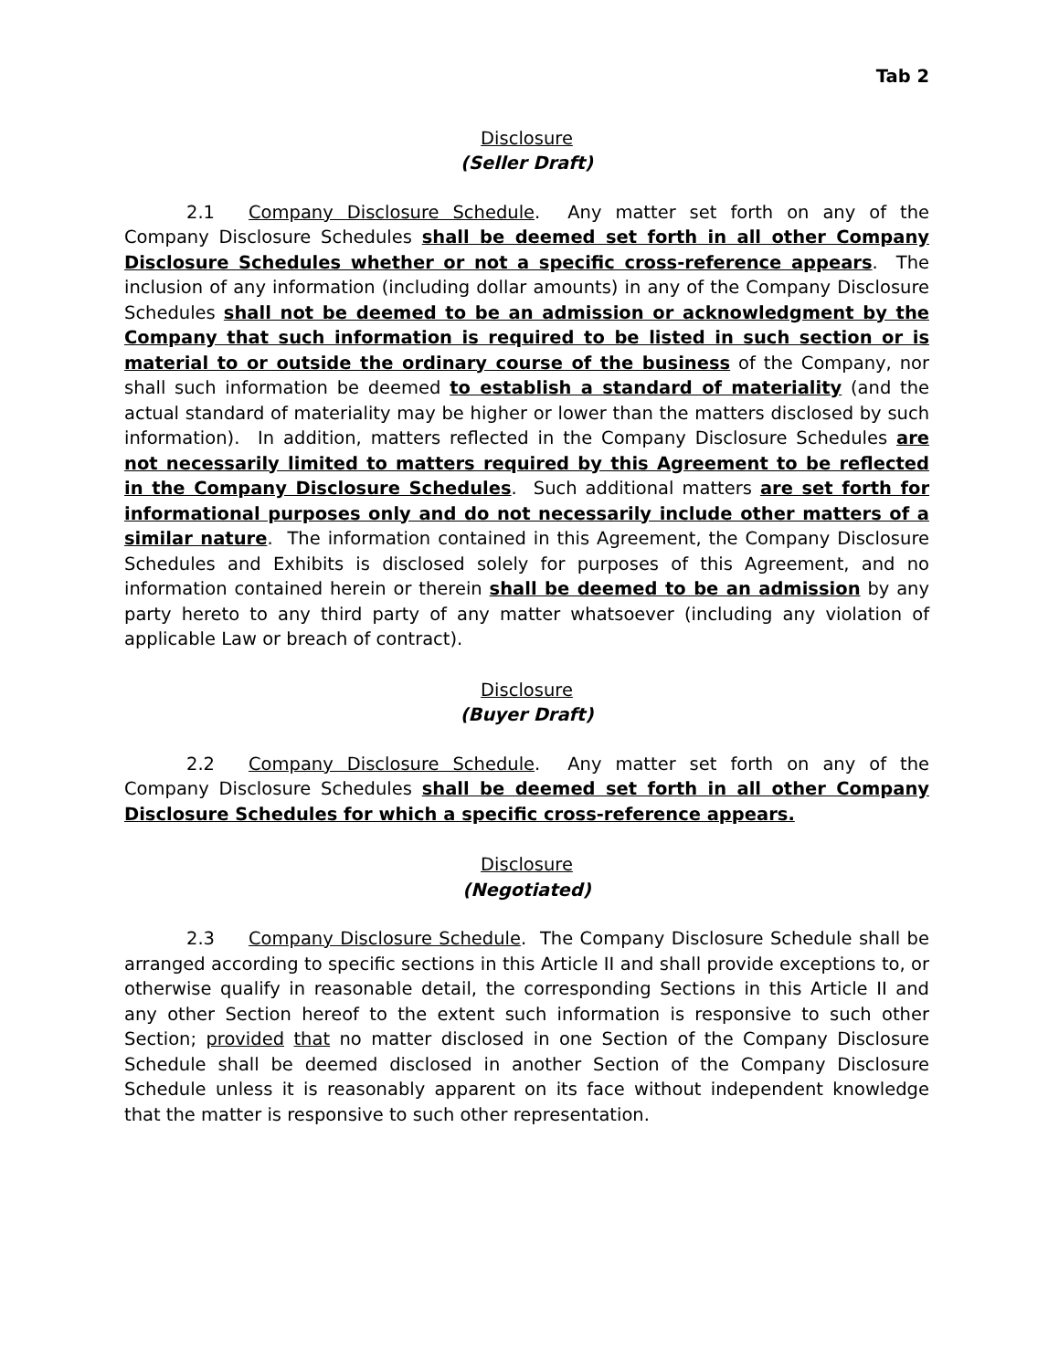Tab 2
Disclosure
(Seller Draft)
2.1 Company Disclosure Schedule. Any matter set forth on any of the Company Disclosure Schedules shall be deemed set forth in all other Company Disclosure Schedules whether or not a specific cross-reference appears. The inclusion of any information (including dollar amounts) in any of the Company Disclosure Schedules shall not be deemed to be an admission or acknowledgment by the Company that such information is required to be listed in such section or is material to or outside the ordinary course of the business of the Company, nor shall such information be deemed to establish a standard of materiality (and the actual standard of materiality may be higher or lower than the matters disclosed by such information). In addition, matters reflected in the Company Disclosure Schedules are not necessarily limited to matters required by this Agreement to be reflected in the Company Disclosure Schedules. Such additional matters are set forth for informational purposes only and do not necessarily include other matters of a similar nature. The information contained in this Agreement, the Company Disclosure Schedules and Exhibits is disclosed solely for purposes of this Agreement, and no information contained herein or therein shall be deemed to be an admission by any party hereto to any third party of any matter whatsoever (including any violation of applicable Law or breach of contract).
Disclosure
(Buyer Draft)
2.2 Company Disclosure Schedule. Any matter set forth on any of the Company Disclosure Schedules shall be deemed set forth in all other Company Disclosure Schedules for which a specific cross-reference appears.
Disclosure
(Negotiated)
2.3 Company Disclosure Schedule. The Company Disclosure Schedule shall be arranged according to specific sections in this Article II and shall provide exceptions to, or otherwise qualify in reasonable detail, the corresponding Sections in this Article II and any other Section hereof to the extent such information is responsive to such other Section; provided that no matter disclosed in one Section of the Company Disclosure Schedule shall be deemed disclosed in another Section of the Company Disclosure Schedule unless it is reasonably apparent on its face without independent knowledge that the matter is responsive to such other representation.